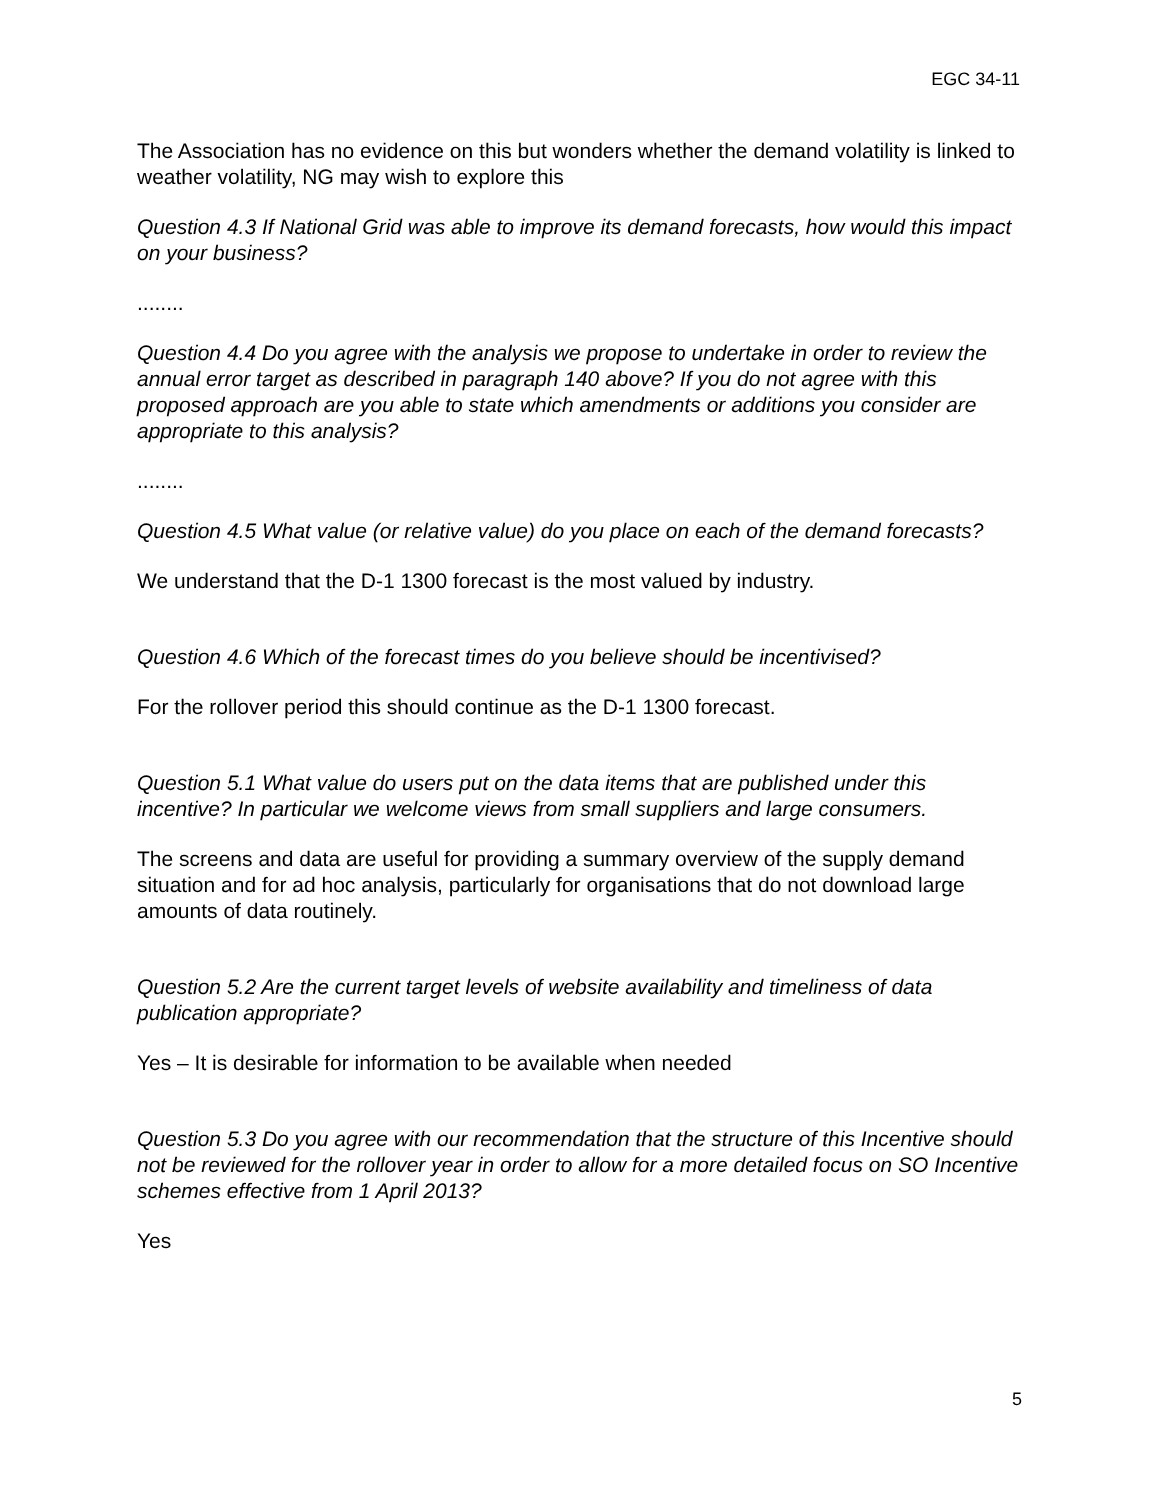EGC 34-11
The Association has no evidence on this but wonders whether the demand volatility is linked to weather volatility, NG may wish to explore this
Question 4.3 If National Grid was able to improve its demand forecasts, how would this impact on your business?
........
Question 4.4 Do you agree with the analysis we propose to undertake in order to review the annual error target as described in paragraph 140 above? If you do not agree with this proposed approach are you able to state which amendments or additions you consider are appropriate to this analysis?
........
Question 4.5 What value (or relative value) do you place on each of the demand forecasts?
We understand that the D-1 1300 forecast is the most valued by industry.
Question 4.6 Which of the forecast times do you believe should be incentivised?
For the rollover period this should continue as the D-1 1300 forecast.
Question 5.1 What value do users put on the data items that are published under this incentive? In particular we welcome views from small suppliers and large consumers.
The screens and data are useful for providing a summary overview of the supply demand situation and for ad hoc analysis, particularly for organisations that do not download large amounts of data routinely.
Question 5.2 Are the current target levels of website availability and timeliness of data publication appropriate?
Yes – It is desirable for information to be available when needed
Question 5.3 Do you agree with our recommendation that the structure of this Incentive should not be reviewed for the rollover year in order to allow for a more detailed focus on SO Incentive schemes effective from 1 April 2013?
Yes
5